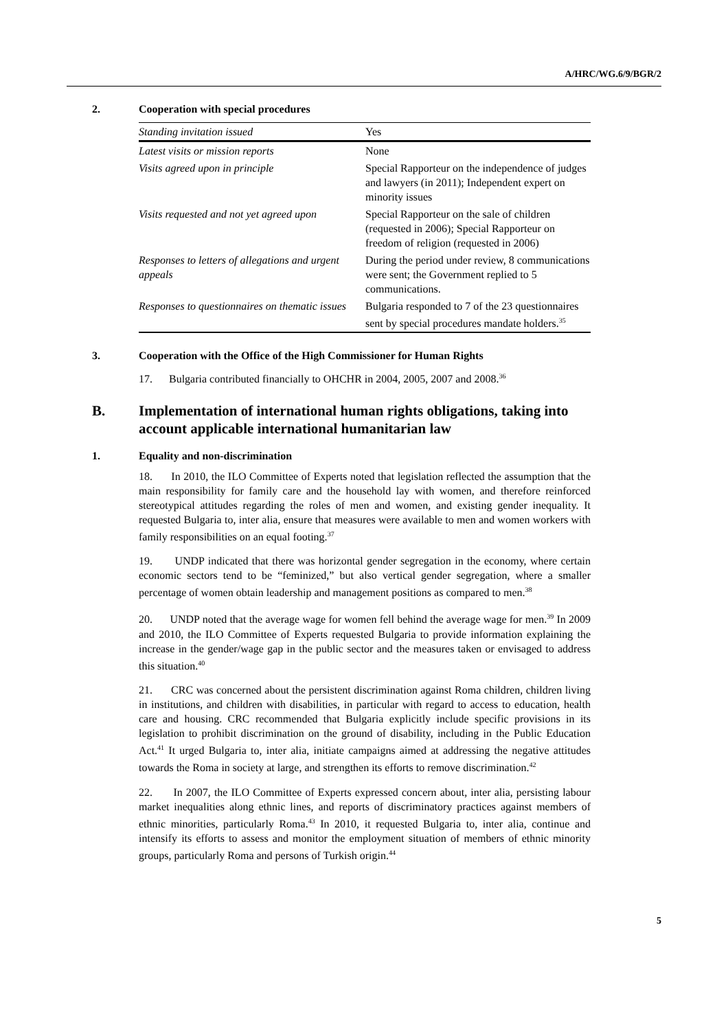A/HRC/WG.6/9/BGR/2
2. Cooperation with special procedures
| Standing invitation issued | Yes |
| Latest visits or mission reports | None |
| Visits agreed upon in principle | Special Rapporteur on the independence of judges and lawyers (in 2011); Independent expert on minority issues |
| Visits requested and not yet agreed upon | Special Rapporteur on the sale of children (requested in 2006); Special Rapporteur on freedom of religion (requested in 2006) |
| Responses to letters of allegations and urgent appeals | During the period under review, 8 communications were sent; the Government replied to 5 communications. |
| Responses to questionnaires on thematic issues | Bulgaria responded to 7 of the 23 questionnaires sent by special procedures mandate holders.<sup>35</sup> |
3. Cooperation with the Office of the High Commissioner for Human Rights
17. Bulgaria contributed financially to OHCHR in 2004, 2005, 2007 and 2008.<sup>36</sup>
B. Implementation of international human rights obligations, taking into account applicable international humanitarian law
1. Equality and non-discrimination
18. In 2010, the ILO Committee of Experts noted that legislation reflected the assumption that the main responsibility for family care and the household lay with women, and therefore reinforced stereotypical attitudes regarding the roles of men and women, and existing gender inequality. It requested Bulgaria to, inter alia, ensure that measures were available to men and women workers with family responsibilities on an equal footing.<sup>37</sup>
19. UNDP indicated that there was horizontal gender segregation in the economy, where certain economic sectors tend to be “feminized,” but also vertical gender segregation, where a smaller percentage of women obtain leadership and management positions as compared to men.<sup>38</sup>
20. UNDP noted that the average wage for women fell behind the average wage for men.<sup>39</sup> In 2009 and 2010, the ILO Committee of Experts requested Bulgaria to provide information explaining the increase in the gender/wage gap in the public sector and the measures taken or envisaged to address this situation.<sup>40</sup>
21. CRC was concerned about the persistent discrimination against Roma children, children living in institutions, and children with disabilities, in particular with regard to access to education, health care and housing. CRC recommended that Bulgaria explicitly include specific provisions in its legislation to prohibit discrimination on the ground of disability, including in the Public Education Act.<sup>41</sup> It urged Bulgaria to, inter alia, initiate campaigns aimed at addressing the negative attitudes towards the Roma in society at large, and strengthen its efforts to remove discrimination.<sup>42</sup>
22. In 2007, the ILO Committee of Experts expressed concern about, inter alia, persisting labour market inequalities along ethnic lines, and reports of discriminatory practices against members of ethnic minorities, particularly Roma.<sup>43</sup> In 2010, it requested Bulgaria to, inter alia, continue and intensify its efforts to assess and monitor the employment situation of members of ethnic minority groups, particularly Roma and persons of Turkish origin.<sup>44</sup>
5